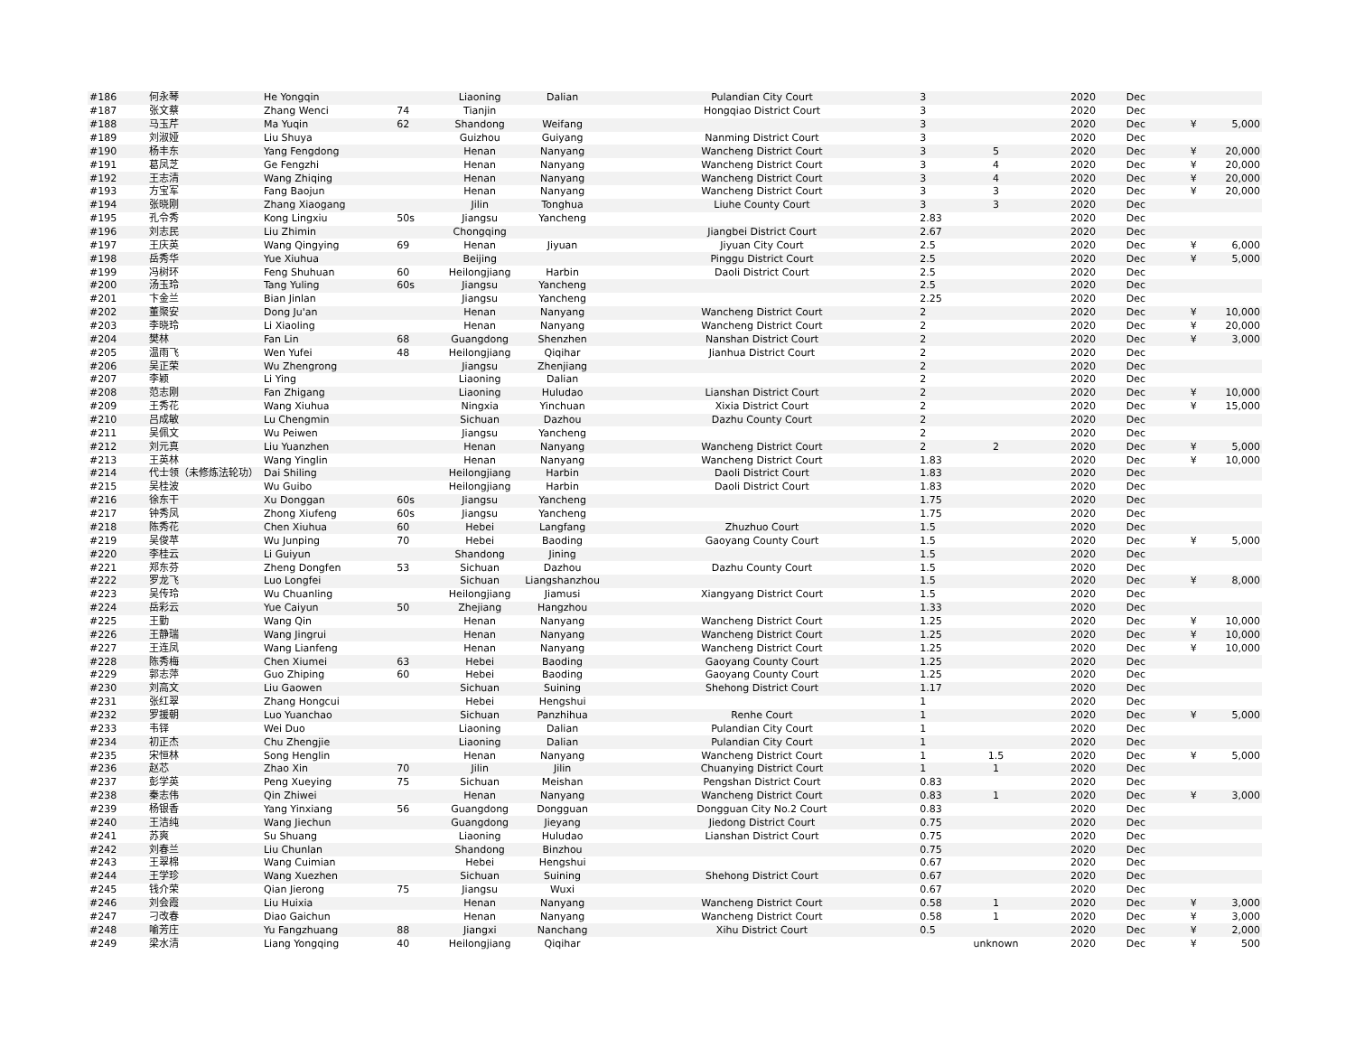| #186 | 何永琴 | He Yongqin | | Liaoning | Dalian | Pulandian City Court | 3 | | 2020 | Dec | | |
| #187 | 张文蔡 | Zhang Wenci | 74 | Tianjin | | Hongqiao District Court | 3 | | 2020 | Dec | | |
| #188 | 马玉芹 | Ma Yuqin | 62 | Shandong | Weifang | | 3 | | 2020 | Dec | ¥ | 5,000 |
| #189 | 刘淑娅 | Liu Shuya | | Guizhou | Guiyang | Nanming District Court | 3 | | 2020 | Dec | | |
| #190 | 杨丰东 | Yang Fengdong | | Henan | Nanyang | Wancheng District Court | 3 | 5 | 2020 | Dec | ¥ | 20,000 |
| #191 | 葛凤芝 | Ge Fengzhi | | Henan | Nanyang | Wancheng District Court | 3 | 4 | 2020 | Dec | ¥ | 20,000 |
| #192 | 王志清 | Wang Zhiqing | | Henan | Nanyang | Wancheng District Court | 3 | 4 | 2020 | Dec | ¥ | 20,000 |
| #193 | 方宝军 | Fang Baojun | | Henan | Nanyang | Wancheng District Court | 3 | 3 | 2020 | Dec | ¥ | 20,000 |
| #194 | 张晓刚 | Zhang Xiaogang | | Jilin | Tonghua | Liuhe County Court | 3 | 3 | 2020 | Dec | | |
| #195 | 孔令秀 | Kong Lingxiu | 50s | Jiangsu | Yancheng | | 2.83 | | 2020 | Dec | | |
| #196 | 刘志民 | Liu Zhimin | | Chongqing | | Jiangbei District Court | 2.67 | | 2020 | Dec | | |
| #197 | 王庆英 | Wang Qingying | 69 | Henan | Jiyuan | Jiyuan City Court | 2.5 | | 2020 | Dec | ¥ | 6,000 |
| #198 | 岳秀华 | Yue Xiuhua | | Beijing | | Pinggu District Court | 2.5 | | 2020 | Dec | ¥ | 5,000 |
| #199 | 冯树环 | Feng Shuhuan | 60 | Heilongjiang | Harbin | Daoli District Court | 2.5 | | 2020 | Dec | | |
| #200 | 汤玉玲 | Tang Yuling | 60s | Jiangsu | Yancheng | | 2.5 | | 2020 | Dec | | |
| #201 | 卞金兰 | Bian Jinlan | | Jiangsu | Yancheng | | 2.25 | | 2020 | Dec | | |
| #202 | 董聚安 | Dong Ju'an | | Henan | Nanyang | Wancheng District Court | 2 | | 2020 | Dec | ¥ | 10,000 |
| #203 | 李晓玲 | Li Xiaoling | | Henan | Nanyang | Wancheng District Court | 2 | | 2020 | Dec | ¥ | 20,000 |
| #204 | 樊林 | Fan Lin | 68 | Guangdong | Shenzhen | Nanshan District Court | 2 | | 2020 | Dec | ¥ | 3,000 |
| #205 | 温雨飞 | Wen Yufei | 48 | Heilongjiang | Qiqihar | Jianhua District Court | 2 | | 2020 | Dec | | |
| #206 | 吴正荣 | Wu Zhengrong | | Jiangsu | Zhenjiang | | 2 | | 2020 | Dec | | |
| #207 | 李颖 | Li Ying | | Liaoning | Dalian | | 2 | | 2020 | Dec | | |
| #208 | 范志刚 | Fan Zhigang | | Liaoning | Huludao | Lianshan District Court | 2 | | 2020 | Dec | ¥ | 10,000 |
| #209 | 王秀花 | Wang Xiuhua | | Ningxia | Yinchuan | Xixia District Court | 2 | | 2020 | Dec | ¥ | 15,000 |
| #210 | 吕成敏 | Lu Chengmin | | Sichuan | Dazhou | Dazhu County Court | 2 | | 2020 | Dec | | |
| #211 | 吴佩文 | Wu Peiwen | | Jiangsu | Yancheng | | 2 | | 2020 | Dec | | |
| #212 | 刘元真 | Liu Yuanzhen | | Henan | Nanyang | Wancheng District Court | 2 | 2 | 2020 | Dec | ¥ | 5,000 |
| #213 | 王英林 | Wang Yinglin | | Henan | Nanyang | Wancheng District Court | 1.83 | | 2020 | Dec | ¥ | 10,000 |
| #214 | 代士领（未修炼法轮功） | Dai Shiling | | Heilongjiang | Harbin | Daoli District Court | 1.83 | | 2020 | Dec | | |
| #215 | 吴桂波 | Wu Guibo | | Heilongjiang | Harbin | Daoli District Court | 1.83 | | 2020 | Dec | | |
| #216 | 徐东干 | Xu Donggan | 60s | Jiangsu | Yancheng | | 1.75 | | 2020 | Dec | | |
| #217 | 钟秀凤 | Zhong Xiufeng | 60s | Jiangsu | Yancheng | | 1.75 | | 2020 | Dec | | |
| #218 | 陈秀花 | Chen Xiuhua | 60 | Hebei | Langfang | Zhuzhuo Court | 1.5 | | 2020 | Dec | | |
| #219 | 吴俊苹 | Wu Junping | 70 | Hebei | Baoding | Gaoyang County Court | 1.5 | | 2020 | Dec | ¥ | 5,000 |
| #220 | 李桂云 | Li Guiyun | | Shandong | Jining | | 1.5 | | 2020 | Dec | | |
| #221 | 郑东芬 | Zheng Dongfen | 53 | Sichuan | Dazhou | Dazhu County Court | 1.5 | | 2020 | Dec | | |
| #222 | 罗龙飞 | Luo Longfei | | Sichuan | Liangshanzhou | | 1.5 | | 2020 | Dec | ¥ | 8,000 |
| #223 | 吴传玲 | Wu Chuanling | | Heilongjiang | Jiamusi | Xiangyang District Court | 1.5 | | 2020 | Dec | | |
| #224 | 岳彩云 | Yue Caiyun | 50 | Zhejiang | Hangzhou | | 1.33 | | 2020 | Dec | | |
| #225 | 王勤 | Wang Qin | | Henan | Nanyang | Wancheng District Court | 1.25 | | 2020 | Dec | ¥ | 10,000 |
| #226 | 王静瑞 | Wang Jingrui | | Henan | Nanyang | Wancheng District Court | 1.25 | | 2020 | Dec | ¥ | 10,000 |
| #227 | 王连凤 | Wang Lianfeng | | Henan | Nanyang | Wancheng District Court | 1.25 | | 2020 | Dec | ¥ | 10,000 |
| #228 | 陈秀梅 | Chen Xiumei | 63 | Hebei | Baoding | Gaoyang County Court | 1.25 | | 2020 | Dec | | |
| #229 | 郭志萍 | Guo Zhiping | 60 | Hebei | Baoding | Gaoyang County Court | 1.25 | | 2020 | Dec | | |
| #230 | 刘高文 | Liu Gaowen | | Sichuan | Suining | Shehong District Court | 1.17 | | 2020 | Dec | | |
| #231 | 张红翠 | Zhang Hongcui | | Hebei | Hengshui | | 1 | | 2020 | Dec | | |
| #232 | 罗援朝 | Luo Yuanchao | | Sichuan | Panzhihua | Renhe Court | 1 | | 2020 | Dec | ¥ | 5,000 |
| #233 | 韦铎 | Wei Duo | | Liaoning | Dalian | Pulandian City Court | 1 | | 2020 | Dec | | |
| #234 | 初正杰 | Chu Zhengjie | | Liaoning | Dalian | Pulandian City Court | 1 | | 2020 | Dec | | |
| #235 | 宋恒林 | Song Henglin | | Henan | Nanyang | Wancheng District Court | 1 | 1.5 | 2020 | Dec | ¥ | 5,000 |
| #236 | 赵芯 | Zhao Xin | 70 | Jilin | Jilin | Chuanying District Court | 1 | 1 | 2020 | Dec | | |
| #237 | 彭学英 | Peng Xueying | 75 | Sichuan | Meishan | Pengshan District Court | 0.83 | | 2020 | Dec | | |
| #238 | 秦志伟 | Qin Zhiwei | | Henan | Nanyang | Wancheng District Court | 0.83 | 1 | 2020 | Dec | ¥ | 3,000 |
| #239 | 杨银香 | Yang Yinxiang | 56 | Guangdong | Dongguan | Dongguan City No.2 Court | 0.83 | | 2020 | Dec | | |
| #240 | 王洁纯 | Wang Jiechun | | Guangdong | Jieyang | Jiedong District Court | 0.75 | | 2020 | Dec | | |
| #241 | 苏爽 | Su Shuang | | Liaoning | Huludao | Lianshan District Court | 0.75 | | 2020 | Dec | | |
| #242 | 刘春兰 | Liu Chunlan | | Shandong | Binzhou | | 0.75 | | 2020 | Dec | | |
| #243 | 王翠棉 | Wang Cuimian | | Hebei | Hengshui | | 0.67 | | 2020 | Dec | | |
| #244 | 王学珍 | Wang Xuezhen | | Sichuan | Suining | Shehong District Court | 0.67 | | 2020 | Dec | | |
| #245 | 钱介荣 | Qian Jierong | 75 | Jiangsu | Wuxi | | 0.67 | | 2020 | Dec | | |
| #246 | 刘会霞 | Liu Huixia | | Henan | Nanyang | Wancheng District Court | 0.58 | 1 | 2020 | Dec | ¥ | 3,000 |
| #247 | 刁改春 | Diao Gaichun | | Henan | Nanyang | Wancheng District Court | 0.58 | 1 | 2020 | Dec | ¥ | 3,000 |
| #248 | 喻芳庄 | Yu Fangzhuang | 88 | Jiangxi | Nanchang | Xihu District Court | 0.5 | | 2020 | Dec | ¥ | 2,000 |
| #249 | 梁水清 | Liang Yongqing | 40 | Heilongjiang | Qiqihar | | | unknown | 2020 | Dec | ¥ | 500 |